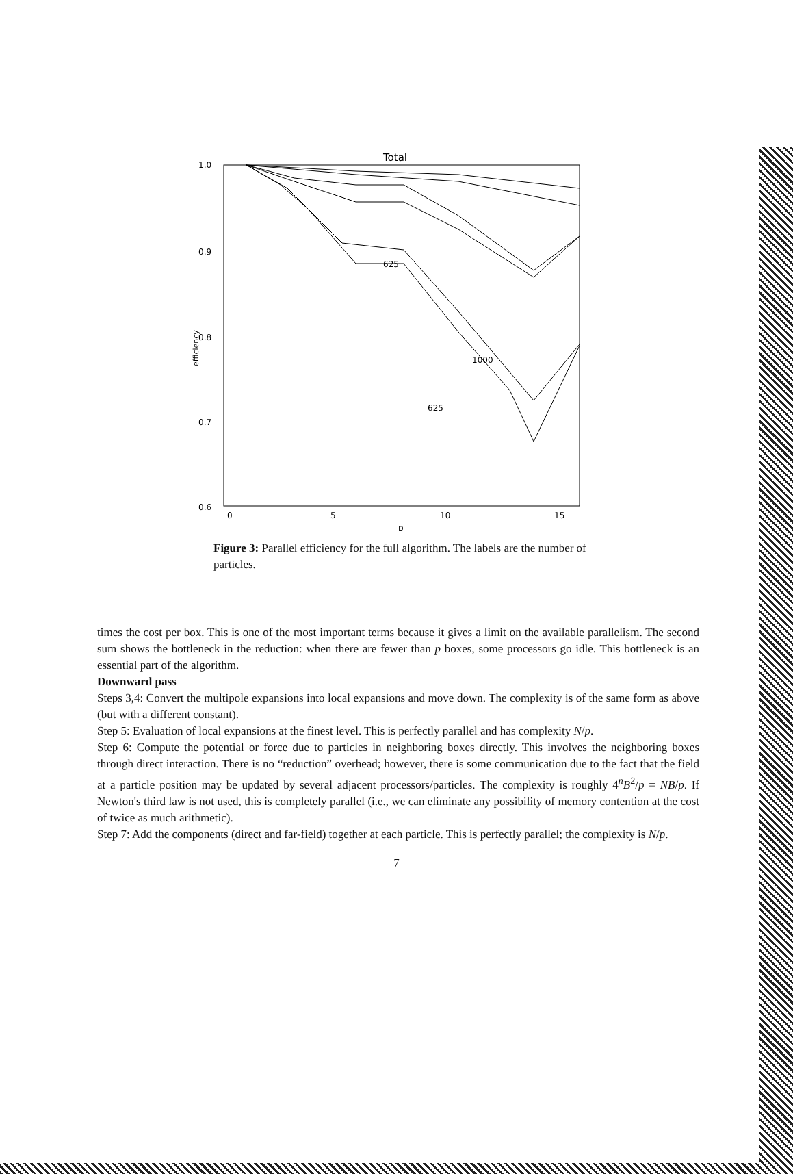Total
1.0
0.9
0.8
0.7
0.6
0
5
10
15
p
efficiency
625
1000
625
Figure 3: Parallel efficiency for the full algorithm. The labels are the number of particles.
times the cost per box. This is one of the most important terms because it gives a limit on the available parallelism. The second sum shows the bottleneck in the reduction: when there are fewer than p boxes, some processors go idle. This bottleneck is an essential part of the algorithm.
Downward pass
Steps 3,4: Convert the multipole expansions into local expansions and move down. The complexity is of the same form as above (but with a different constant).
Step 5: Evaluation of local expansions at the finest level. This is perfectly parallel and has complexity N/p.
Step 6: Compute the potential or force due to particles in neighboring boxes directly. This involves the neighboring boxes through direct interaction. There is no “reduction” overhead; however, there is some communication due to the fact that the field at a particle position may be updated by several adjacent processors/particles. The complexity is roughly 4<sup>n</sup>B<sup>2</sup>/p = NB/p. If Newton's third law is not used, this is completely parallel (i.e., we can eliminate any possibility of memory contention at the cost of twice as much arithmetic).
Step 7: Add the components (direct and far-field) together at each particle. This is perfectly parallel; the complexity is N/p.
7